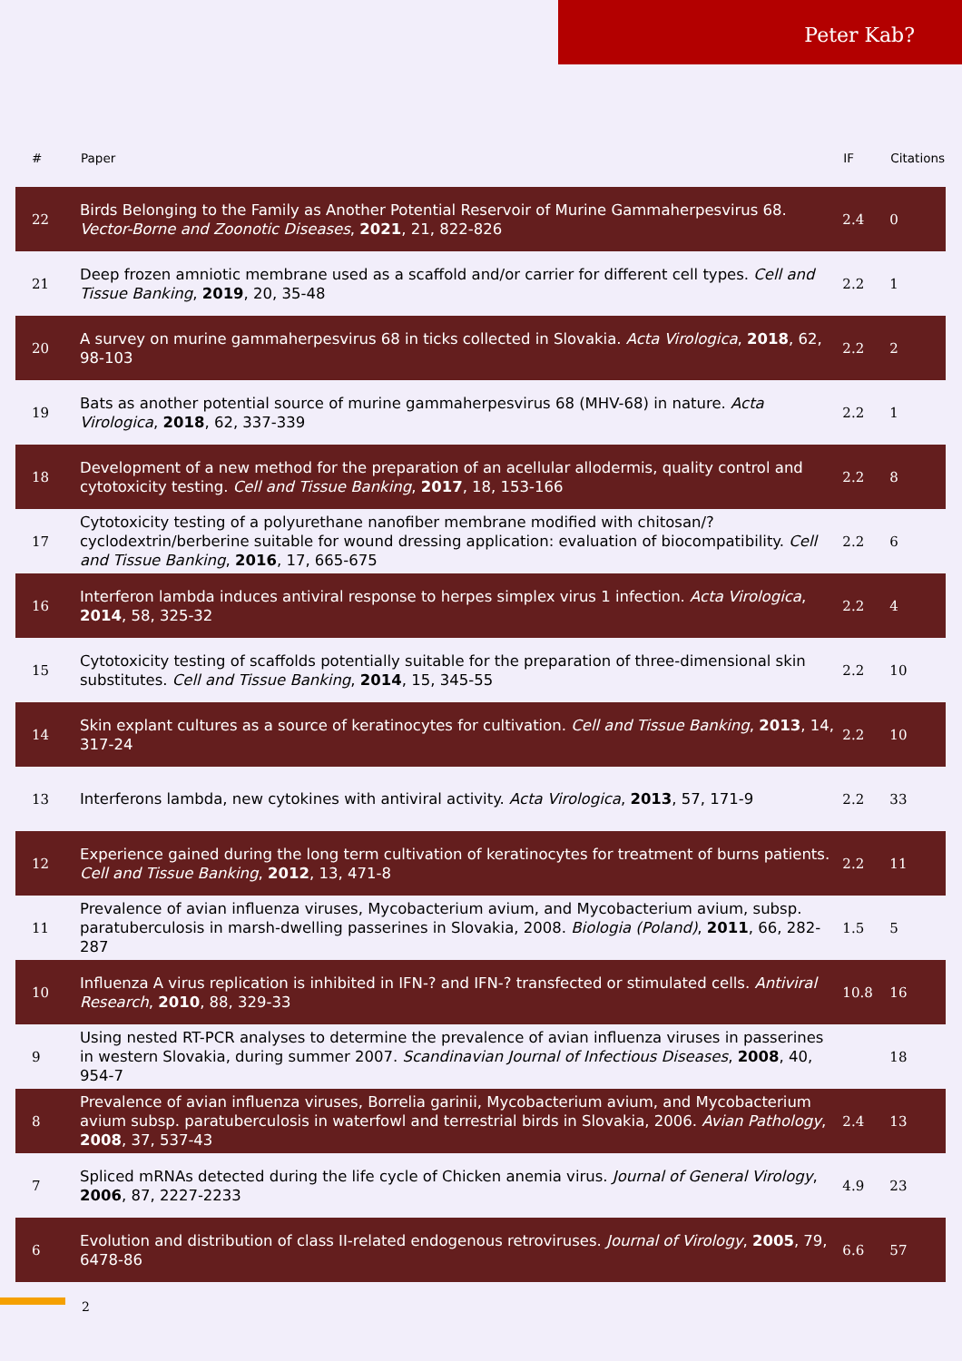Peter Kab?
| # | Paper | IF | Citations |
| --- | --- | --- | --- |
| 22 | Birds Belonging to the Family as Another Potential Reservoir of Murine Gammaherpesvirus 68. Vector-Borne and Zoonotic Diseases , 2021 , 21, 822-826 | 2.4 | 0 |
| 21 | Deep frozen amniotic membrane used as a scaffold and/or carrier for different cell types. Cell and Tissue Banking , 2019 , 20, 35-48 | 2.2 | 1 |
| 20 | A survey on murine gammaherpesvirus 68 in ticks collected in Slovakia. Acta Virologica , 2018 , 62, 98-103 | 2.2 | 2 |
| 19 | Bats as another potential source of murine gammaherpesvirus 68 (MHV-68) in nature. Acta Virologica , 2018 , 62, 337-339 | 2.2 | 1 |
| 18 | Development of a new method for the preparation of an acellular allodermis, quality control and cytotoxicity testing. Cell and Tissue Banking , 2017 , 18, 153-166 | 2.2 | 8 |
| 17 | Cytotoxicity testing of a polyurethane nanofiber membrane modified with chitosan/?cyclodextrin/berberine suitable for wound dressing application: evaluation of biocompatibility. Cell and Tissue Banking , 2016 , 17, 665-675 | 2.2 | 6 |
| 16 | Interferon lambda induces antiviral response to herpes simplex virus 1 infection. Acta Virologica , 2014 , 58, 325-32 | 2.2 | 4 |
| 15 | Cytotoxicity testing of scaffolds potentially suitable for the preparation of three-dimensional skin substitutes. Cell and Tissue Banking , 2014 , 15, 345-55 | 2.2 | 10 |
| 14 | Skin explant cultures as a source of keratinocytes for cultivation. Cell and Tissue Banking , 2013 , 14, 317-24 | 2.2 | 10 |
| 13 | Interferons lambda, new cytokines with antiviral activity. Acta Virologica , 2013 , 57, 171-9 | 2.2 | 33 |
| 12 | Experience gained during the long term cultivation of keratinocytes for treatment of burns patients. Cell and Tissue Banking , 2012 , 13, 471-8 | 2.2 | 11 |
| 11 | Prevalence of avian influenza viruses, Mycobacterium avium, and Mycobacterium avium, subsp. paratuberculosis in marsh-dwelling passerines in Slovakia, 2008. Biologia (Poland) , 2011 , 66, 282-287 | 1.5 | 5 |
| 10 | Influenza A virus replication is inhibited in IFN-? and IFN-? transfected or stimulated cells. Antiviral Research , 2010 , 88, 329-33 | 10.8 | 16 |
| 9 | Using nested RT-PCR analyses to determine the prevalence of avian influenza viruses in passerines in western Slovakia, during summer 2007. Scandinavian Journal of Infectious Diseases , 2008 , 40, 954-7 | | 18 |
| 8 | Prevalence of avian influenza viruses, Borrelia garinii, Mycobacterium avium, and Mycobacterium avium subsp. paratuberculosis in waterfowl and terrestrial birds in Slovakia, 2006. Avian Pathology , 2008 , 37, 537-43 | 2.4 | 13 |
| 7 | Spliced mRNAs detected during the life cycle of Chicken anemia virus. Journal of General Virology , 2006 , 87, 2227-2233 | 4.9 | 23 |
| 6 | Evolution and distribution of class II-related endogenous retroviruses. Journal of Virology , 2005 , 79, 6478-86 | 6.6 | 57 |
2